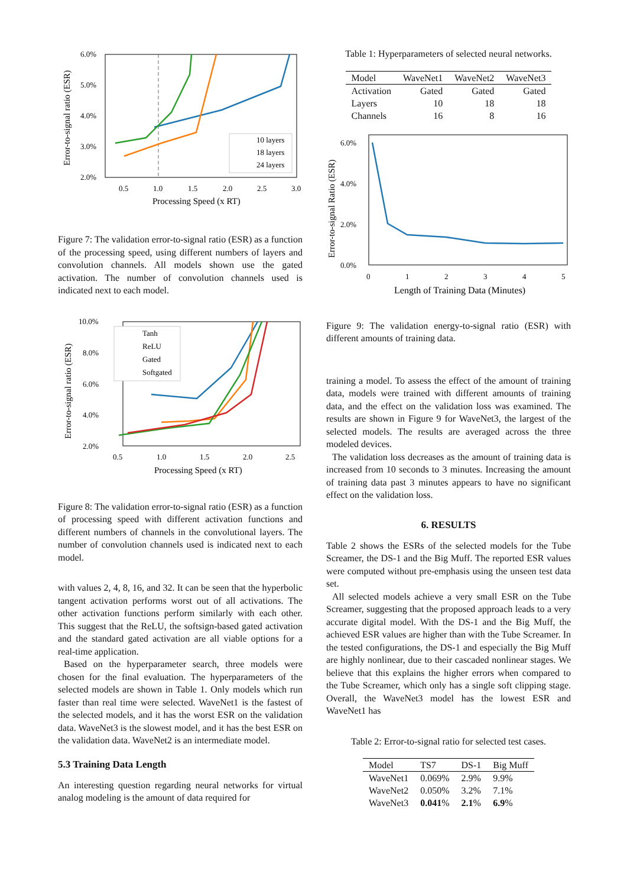Error-to-signal ratio (ESR)
6.0%
5.0%
4.0%
3.0%
2.0%
0.5
1.0
1.5
2.0
2.5
3.0
Processing Speed (x RT)
10 layers
18 layers
24 layers
Figure 7: The validation error-to-signal ratio (ESR) as a function of the processing speed, using different numbers of layers and convolution channels. All models shown use the gated activation. The number of convolution channels used is indicated next to each model.
Error-to-signal ratio (ESR)
10.0%
8.0%
6.0%
4.0%
2.0%
0.5
1.0
1.5
2.0
2.5
Processing Speed (x RT)
Tanh
ReLU
Gated
Softgated
Figure 8: The validation error-to-signal ratio (ESR) as a function of processing speed with different activation functions and different numbers of channels in the convolutional layers. The number of convolution channels used is indicated next to each model.
with values 2, 4, 8, 16, and 32. It can be seen that the hyperbolic tangent activation performs worst out of all activations. The other activation functions perform similarly with each other. This suggest that the ReLU, the softsign-based gated activation and the standard gated activation are all viable options for a real-time application.
Based on the hyperparameter search, three models were chosen for the final evaluation. The hyperparameters of the selected models are shown in Table 1. Only models which run faster than real time were selected. WaveNet1 is the fastest of the selected models, and it has the worst ESR on the validation data. WaveNet3 is the slowest model, and it has the best ESR on the validation data. WaveNet2 is an intermediate model.
5.3 Training Data Length
An interesting question regarding neural networks for virtual analog modeling is the amount of data required for
Table 1: Hyperparameters of selected neural networks.
| Model | WaveNet1 | WaveNet2 | WaveNet3 |
| Activation | Gated | Gated | Gated |
| Layers | 10 | 18 | 18 |
| Channels | 16 | 8 | 16 |
Error-to-signal Ratio (ESR)
6.0%
2.0%
4.0%
0.0%
0
1
2
3
4
5
Length of Training Data (Minutes)
Figure 9: The validation energy-to-signal ratio (ESR) with different amounts of training data.
training a model. To assess the effect of the amount of training data, models were trained with different amounts of training data, and the effect on the validation loss was examined. The results are shown in Figure 9 for WaveNet3, the largest of the selected models. The results are averaged across the three modeled devices.
The validation loss decreases as the amount of training data is increased from 10 seconds to 3 minutes. Increasing the amount of training data past 3 minutes appears to have no significant effect on the validation loss.
6. RESULTS
Table 2 shows the ESRs of the selected models for the Tube Screamer, the DS-1 and the Big Muff. The reported ESR values were computed without pre-emphasis using the unseen test data set.
All selected models achieve a very small ESR on the Tube Screamer, suggesting that the proposed approach leads to a very accurate digital model. With the DS-1 and the Big Muff, the achieved ESR values are higher than with the Tube Screamer. In the tested configurations, the DS-1 and especially the Big Muff are highly nonlinear, due to their cascaded nonlinear stages. We believe that this explains the higher errors when compared to the Tube Screamer, which only has a single soft clipping stage. Overall, the WaveNet3 model has the lowest ESR and WaveNet1 has
Table 2: Error-to-signal ratio for selected test cases.
| Model | TS7 | DS-1 | Big Muff |
| WaveNet1 | 0.069% | 2.9% | 9.9% |
| WaveNet2 | 0.050% | 3.2% | 7.1% |
| WaveNet3 | 0.041 % | 2.1 % | 6.9 % |